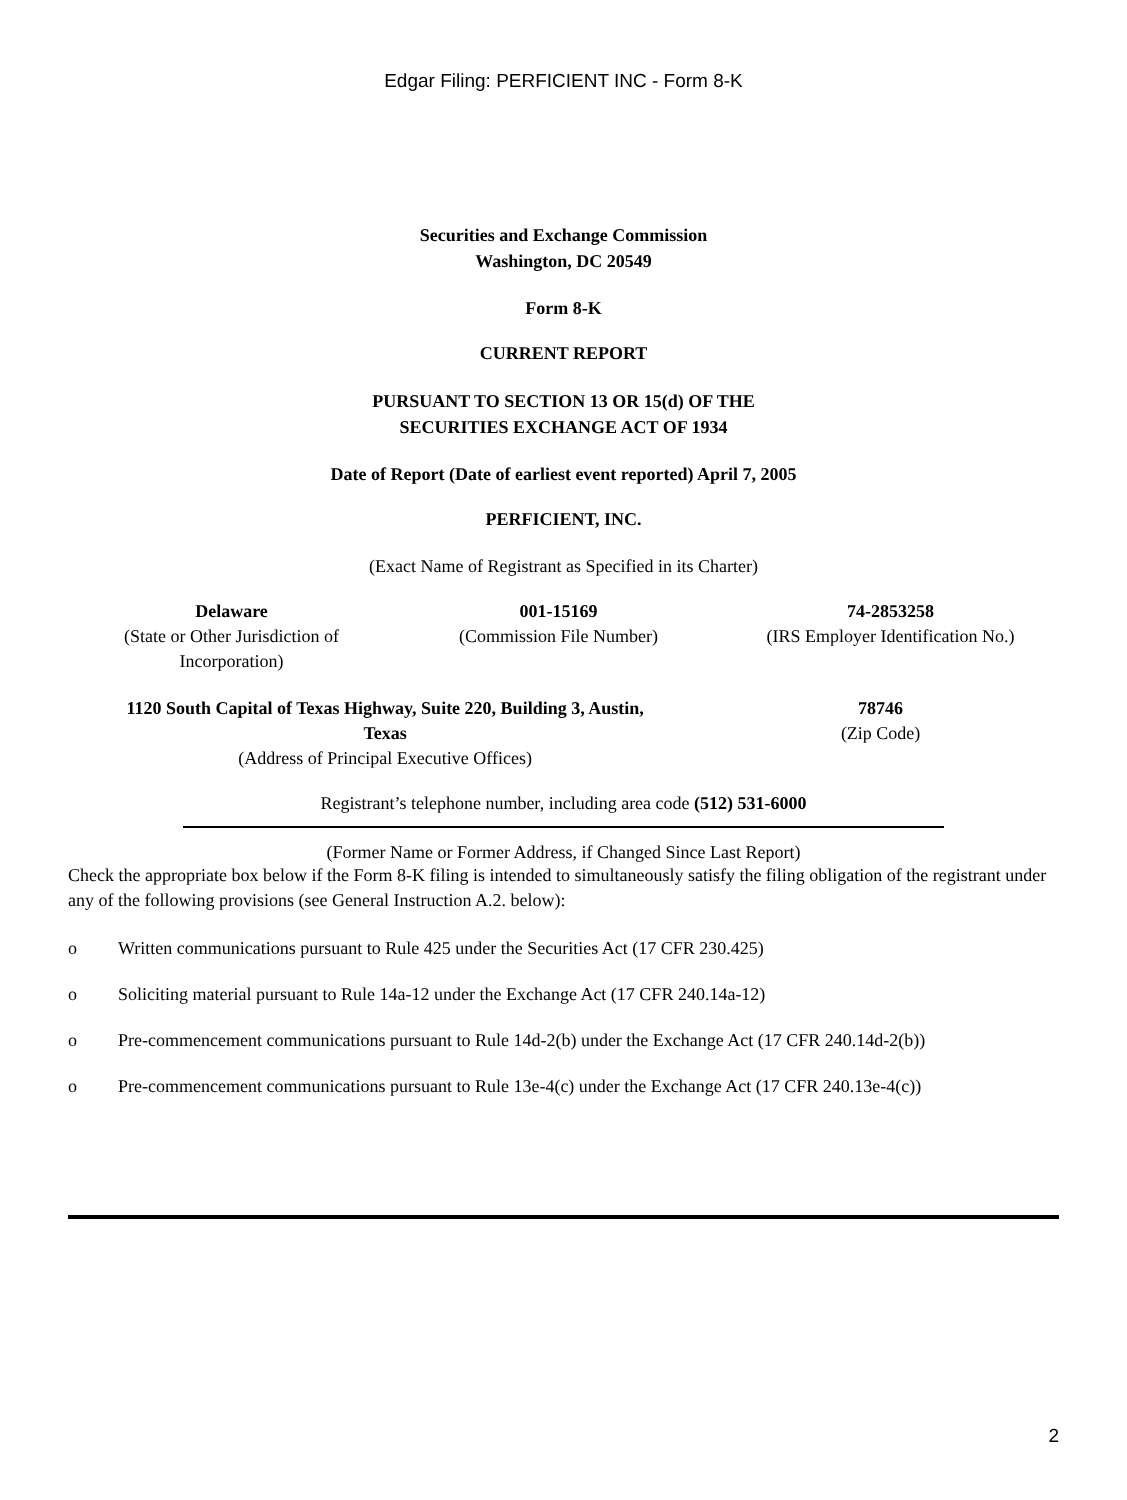Edgar Filing: PERFICIENT INC - Form 8-K
Securities and Exchange Commission
Washington, DC 20549
Form 8-K
CURRENT REPORT
PURSUANT TO SECTION 13 OR 15(d) OF THE
SECURITIES EXCHANGE ACT OF 1934
Date of Report (Date of earliest event reported) April 7, 2005
PERFICIENT, INC.
(Exact Name of Registrant as Specified in its Charter)
| Delaware (State or Other Jurisdiction of Incorporation) | 001-15169 (Commission File Number) | 74-2853258 (IRS Employer Identification No.) |
| 1120 South Capital of Texas Highway, Suite 220, Building 3, Austin, Texas (Address of Principal Executive Offices) | 78746 (Zip Code) |
Registrant’s telephone number, including area code (512) 531-6000
(Former Name or Former Address, if Changed Since Last Report)
Check the appropriate box below if the Form 8-K filing is intended to simultaneously satisfy the filing obligation of the registrant under any of the following provisions (see General Instruction A.2. below):
o Written communications pursuant to Rule 425 under the Securities Act (17 CFR 230.425)
o Soliciting material pursuant to Rule 14a-12 under the Exchange Act (17 CFR 240.14a-12)
o Pre-commencement communications pursuant to Rule 14d-2(b) under the Exchange Act (17 CFR 240.14d-2(b))
o Pre-commencement communications pursuant to Rule 13e-4(c) under the Exchange Act (17 CFR 240.13e-4(c))
2